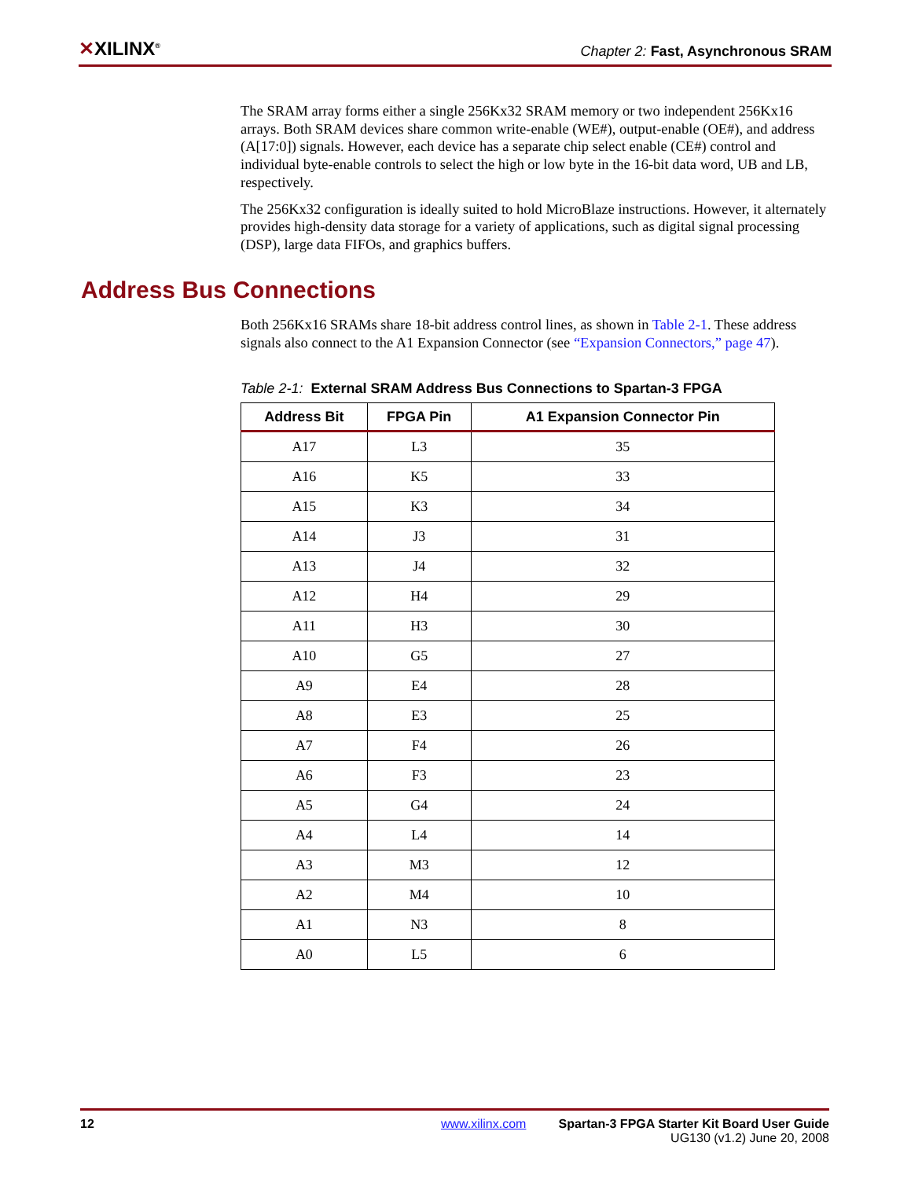✕XILINX<sup>®</sup>
Chapter 2: Fast, Asynchronous SRAM
The SRAM array forms either a single 256Kx32 SRAM memory or two independent 256Kx16 arrays. Both SRAM devices share common write-enable (WE#), output-enable (OE#), and address (A[17:0]) signals. However, each device has a separate chip select enable (CE#) control and individual byte-enable controls to select the high or low byte in the 16-bit data word, UB and LB, respectively.
The 256Kx32 configuration is ideally suited to hold MicroBlaze instructions. However, it alternately provides high-density data storage for a variety of applications, such as digital signal processing (DSP), large data FIFOs, and graphics buffers.
Address Bus Connections
Both 256Kx16 SRAMs share 18-bit address control lines, as shown in Table 2-1. These address signals also connect to the A1 Expansion Connector (see “Expansion Connectors,” page 47).
Table 2-1: External SRAM Address Bus Connections to Spartan-3 FPGA
| Address Bit | FPGA Pin | A1 Expansion Connector Pin |
| --- | --- | --- |
| A17 | L3 | 35 |
| A16 | K5 | 33 |
| A15 | K3 | 34 |
| A14 | J3 | 31 |
| A13 | J4 | 32 |
| A12 | H4 | 29 |
| A11 | H3 | 30 |
| A10 | G5 | 27 |
| A9 | E4 | 28 |
| A8 | E3 | 25 |
| A7 | F4 | 26 |
| A6 | F3 | 23 |
| A5 | G4 | 24 |
| A4 | L4 | 14 |
| A3 | M3 | 12 |
| A2 | M4 | 10 |
| A1 | N3 | 8 |
| A0 | L5 | 6 |
12 www.xilinx.com Spartan-3 FPGA Starter Kit Board User Guide
UG130 (v1.2) June 20, 2008